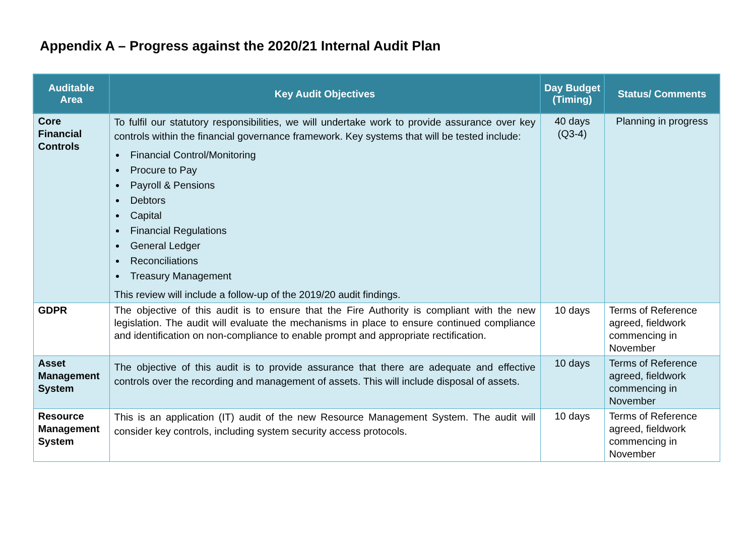Appendix A – Progress against the 2020/21 Internal Audit Plan
| Auditable Area | Key Audit Objectives | Day Budget (Timing) | Status/ Comments |
| --- | --- | --- | --- |
| Core Financial Controls | To fulfil our statutory responsibilities, we will undertake work to provide assurance over key controls within the financial governance framework. Key systems that will be tested include: Financial Control/Monitoring Procure to Pay Payroll & Pensions Debtors Capital Financial Regulations General Ledger Reconciliations Treasury Management This review will include a follow-up of the 2019/20 audit findings. | 40 days (Q3-4) | Planning in progress |
| GDPR | The objective of this audit is to ensure that the Fire Authority is compliant with the new legislation. The audit will evaluate the mechanisms in place to ensure continued compliance and identification on non-compliance to enable prompt and appropriate rectification. | 10 days | Terms of Reference agreed, fieldwork commencing in November |
| Asset Management System | The objective of this audit is to provide assurance that there are adequate and effective controls over the recording and management of assets. This will include disposal of assets. | 10 days | Terms of Reference agreed, fieldwork commencing in November |
| Resource Management System | This is an application (IT) audit of the new Resource Management System. The audit will consider key controls, including system security access protocols. | 10 days | Terms of Reference agreed, fieldwork commencing in November |